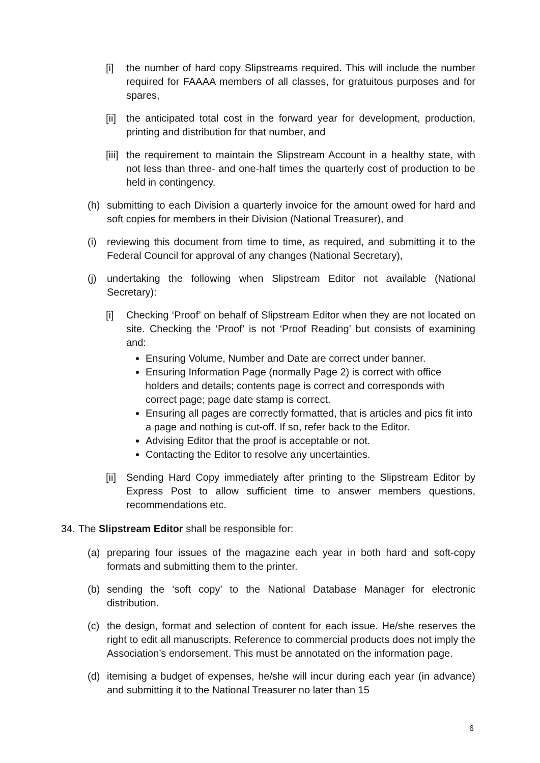[i] the number of hard copy Slipstreams required. This will include the number required for FAAAA members of all classes, for gratuitous purposes and for spares,
[ii] the anticipated total cost in the forward year for development, production, printing and distribution for that number, and
[iii] the requirement to maintain the Slipstream Account in a healthy state, with not less than three- and one-half times the quarterly cost of production to be held in contingency.
(h) submitting to each Division a quarterly invoice for the amount owed for hard and soft copies for members in their Division (National Treasurer), and
(i) reviewing this document from time to time, as required, and submitting it to the Federal Council for approval of any changes (National Secretary),
(j) undertaking the following when Slipstream Editor not available (National Secretary):
[i] Checking ‘Proof’ on behalf of Slipstream Editor when they are not located on site. Checking the ‘Proof’ is not ‘Proof Reading’ but consists of examining and:
Ensuring Volume, Number and Date are correct under banner.
Ensuring Information Page (normally Page 2) is correct with office holders and details; contents page is correct and corresponds with correct page; page date stamp is correct.
Ensuring all pages are correctly formatted, that is articles and pics fit into a page and nothing is cut-off. If so, refer back to the Editor.
Advising Editor that the proof is acceptable or not.
Contacting the Editor to resolve any uncertainties.
[ii] Sending Hard Copy immediately after printing to the Slipstream Editor by Express Post to allow sufficient time to answer members questions, recommendations etc.
34. The Slipstream Editor shall be responsible for:
(a) preparing four issues of the magazine each year in both hard and soft-copy formats and submitting them to the printer.
(b) sending the ‘soft copy’ to the National Database Manager for electronic distribution.
(c) the design, format and selection of content for each issue. He/she reserves the right to edit all manuscripts. Reference to commercial products does not imply the Association’s endorsement. This must be annotated on the information page.
(d) itemising a budget of expenses, he/she will incur during each year (in advance) and submitting it to the National Treasurer no later than 15
6